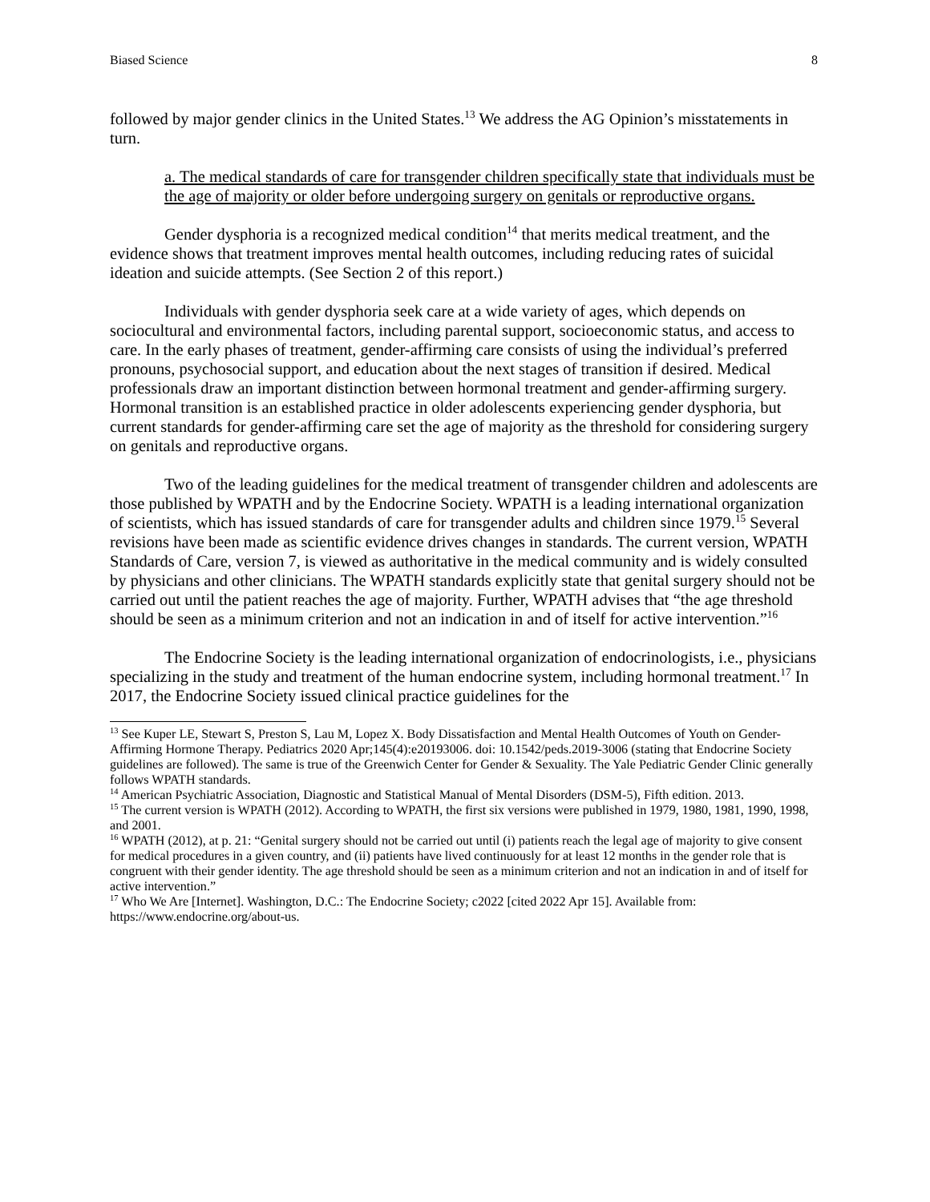Biased Science 8
followed by major gender clinics in the United States.<sup>13</sup> We address the AG Opinion’s misstatements in turn.
a. The medical standards of care for transgender children specifically state that individuals must be the age of majority or older before undergoing surgery on genitals or reproductive organs.
Gender dysphoria is a recognized medical condition<sup>14</sup> that merits medical treatment, and the evidence shows that treatment improves mental health outcomes, including reducing rates of suicidal ideation and suicide attempts. (See Section 2 of this report.)
Individuals with gender dysphoria seek care at a wide variety of ages, which depends on sociocultural and environmental factors, including parental support, socioeconomic status, and access to care. In the early phases of treatment, gender-affirming care consists of using the individual’s preferred pronouns, psychosocial support, and education about the next stages of transition if desired. Medical professionals draw an important distinction between hormonal treatment and gender-affirming surgery. Hormonal transition is an established practice in older adolescents experiencing gender dysphoria, but current standards for gender-affirming care set the age of majority as the threshold for considering surgery on genitals and reproductive organs.
Two of the leading guidelines for the medical treatment of transgender children and adolescents are those published by WPATH and by the Endocrine Society. WPATH is a leading international organization of scientists, which has issued standards of care for transgender adults and children since 1979.<sup>15</sup> Several revisions have been made as scientific evidence drives changes in standards. The current version, WPATH Standards of Care, version 7, is viewed as authoritative in the medical community and is widely consulted by physicians and other clinicians. The WPATH standards explicitly state that genital surgery should not be carried out until the patient reaches the age of majority. Further, WPATH advises that “the age threshold should be seen as a minimum criterion and not an indication in and of itself for active intervention.”<sup>16</sup>
The Endocrine Society is the leading international organization of endocrinologists, i.e., physicians specializing in the study and treatment of the human endocrine system, including hormonal treatment.<sup>17</sup> In 2017, the Endocrine Society issued clinical practice guidelines for the
<sup>13</sup> See Kuper LE, Stewart S, Preston S, Lau M, Lopez X. Body Dissatisfaction and Mental Health Outcomes of Youth on Gender-Affirming Hormone Therapy. Pediatrics 2020 Apr;145(4):e20193006. doi: 10.1542/peds.2019-3006 (stating that Endocrine Society guidelines are followed). The same is true of the Greenwich Center for Gender & Sexuality. The Yale Pediatric Gender Clinic generally follows WPATH standards.
<sup>14</sup> American Psychiatric Association, Diagnostic and Statistical Manual of Mental Disorders (DSM-5), Fifth edition. 2013.
<sup>15</sup> The current version is WPATH (2012). According to WPATH, the first six versions were published in 1979, 1980, 1981, 1990, 1998, and 2001.
<sup>16</sup> WPATH (2012), at p. 21: “Genital surgery should not be carried out until (i) patients reach the legal age of majority to give consent for medical procedures in a given country, and (ii) patients have lived continuously for at least 12 months in the gender role that is congruent with their gender identity. The age threshold should be seen as a minimum criterion and not an indication in and of itself for active intervention.”
<sup>17</sup> Who We Are [Internet]. Washington, D.C.: The Endocrine Society; c2022 [cited 2022 Apr 15]. Available from: https://www.endocrine.org/about-us.